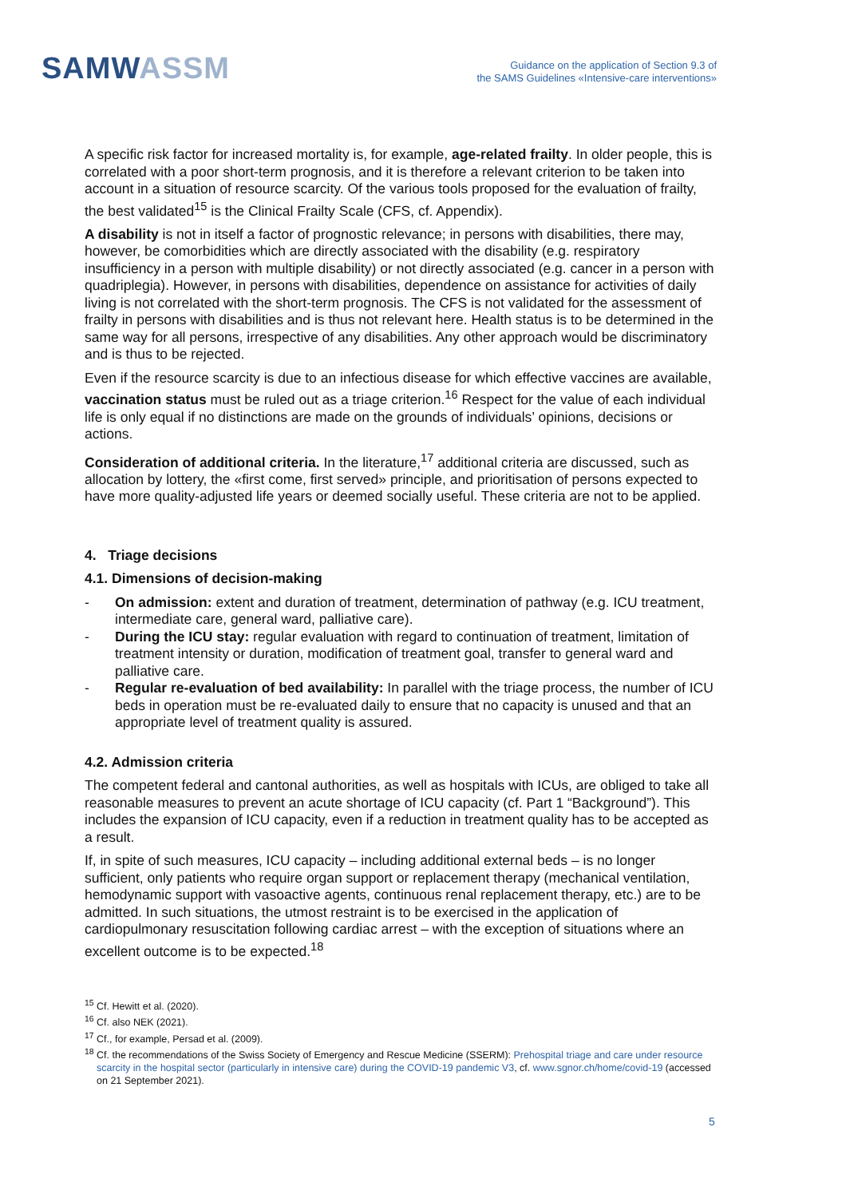SAMWASSM
Guidance on the application of Section 9.3 of
the SAMS Guidelines «Intensive-care interventions»
A specific risk factor for increased mortality is, for example, age-related frailty. In older people, this is correlated with a poor short-term prognosis, and it is therefore a relevant criterion to be taken into account in a situation of resource scarcity. Of the various tools proposed for the evaluation of frailty, the best validated<sup>15</sup> is the Clinical Frailty Scale (CFS, cf. Appendix).
A disability is not in itself a factor of prognostic relevance; in persons with disabilities, there may, however, be comorbidities which are directly associated with the disability (e.g. respiratory insufficiency in a person with multiple disability) or not directly associated (e.g. cancer in a person with quadriplegia). However, in persons with disabilities, dependence on assistance for activities of daily living is not correlated with the short-term prognosis. The CFS is not validated for the assessment of frailty in persons with disabilities and is thus not relevant here. Health status is to be determined in the same way for all persons, irrespective of any disabilities. Any other approach would be discriminatory and is thus to be rejected.
Even if the resource scarcity is due to an infectious disease for which effective vaccines are available, vaccination status must be ruled out as a triage criterion.<sup>16</sup> Respect for the value of each individual life is only equal if no distinctions are made on the grounds of individuals’ opinions, decisions or actions.
Consideration of additional criteria. In the literature,<sup>17</sup> additional criteria are discussed, such as allocation by lottery, the «first come, first served» principle, and prioritisation of persons expected to have more quality-adjusted life years or deemed socially useful. These criteria are not to be applied.
4. Triage decisions
4.1. Dimensions of decision-making
- On admission: extent and duration of treatment, determination of pathway (e.g. ICU treatment, intermediate care, general ward, palliative care).
- During the ICU stay: regular evaluation with regard to continuation of treatment, limitation of treatment intensity or duration, modification of treatment goal, transfer to general ward and palliative care.
- Regular re-evaluation of bed availability: In parallel with the triage process, the number of ICU beds in operation must be re-evaluated daily to ensure that no capacity is unused and that an appropriate level of treatment quality is assured.
4.2. Admission criteria
The competent federal and cantonal authorities, as well as hospitals with ICUs, are obliged to take all reasonable measures to prevent an acute shortage of ICU capacity (cf. Part 1 “Background”). This includes the expansion of ICU capacity, even if a reduction in treatment quality has to be accepted as a result.
If, in spite of such measures, ICU capacity – including additional external beds – is no longer sufficient, only patients who require organ support or replacement therapy (mechanical ventilation, hemodynamic support with vasoactive agents, continuous renal replacement therapy, etc.) are to be admitted. In such situations, the utmost restraint is to be exercised in the application of cardiopulmonary resuscitation following cardiac arrest – with the exception of situations where an excellent outcome is to be expected.<sup>18</sup>
<sup>15</sup> Cf. Hewitt et al. (2020).
<sup>16</sup> Cf. also NEK (2021).
<sup>17</sup> Cf., for example, Persad et al. (2009).
<sup>18</sup> Cf. the recommendations of the Swiss Society of Emergency and Rescue Medicine (SSERM): Prehospital triage and care under resource scarcity in the hospital sector (particularly in intensive care) during the COVID-19 pandemic V3, cf. www.sgnor.ch/home/covid-19 (accessed on 21 September 2021).
5